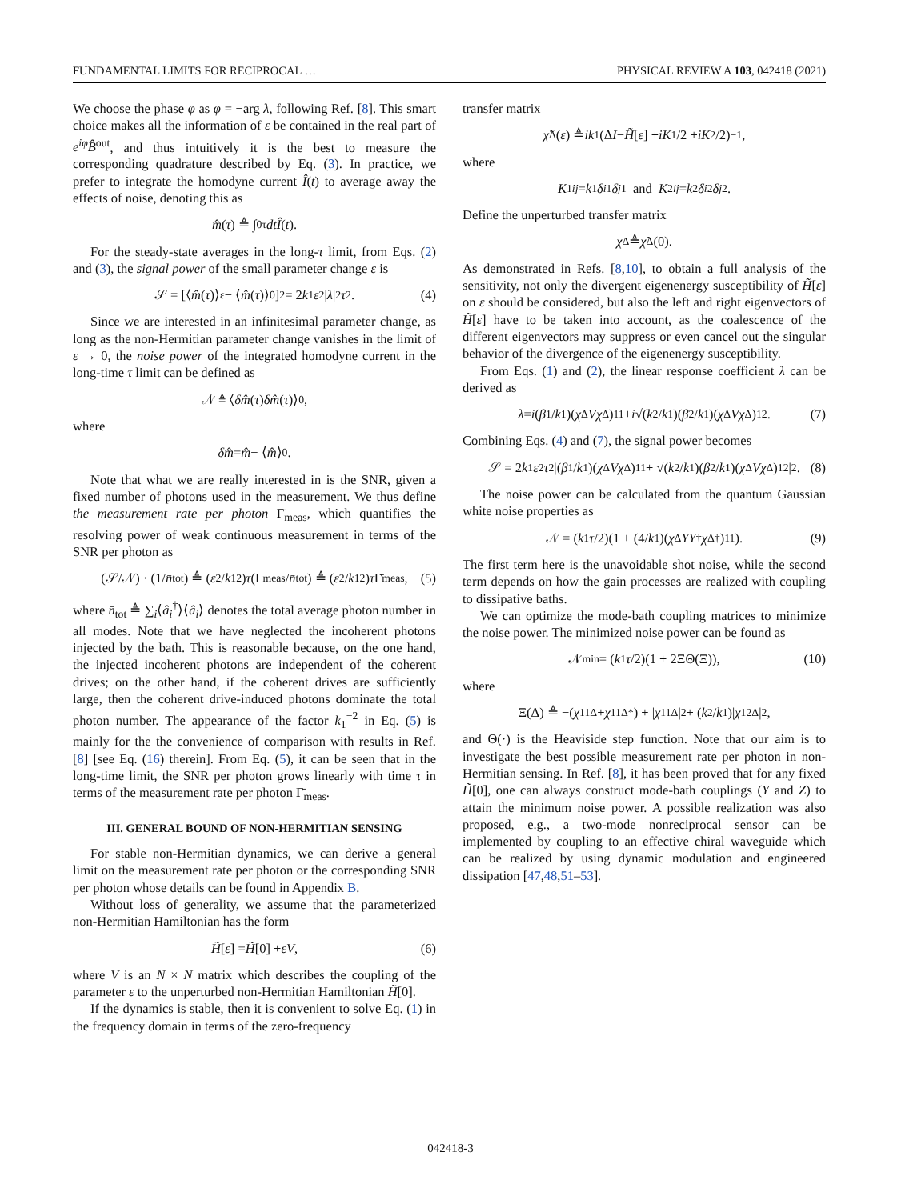FUNDAMENTAL LIMITS FOR RECIPROCAL … PHYSICAL REVIEW A 103, 042418 (2021)
We choose the phase φ as φ = −arg λ, following Ref. [8]. This smart choice makes all the information of ε be contained in the real part of e<sup>iφ</sup>B̂<sup>out</sup>, and thus intuitively it is the best to measure the corresponding quadrature described by Eq. (3). In practice, we prefer to integrate the homodyne current Î(t) to average away the effects of noise, denoting this as
m̂ (τ) ≜ ∫<sub>0</sub><sup>τ</sup> dtÎ (t).
For the steady-state averages in the long-τ limit, from Eqs. (2) and (3), the signal power of the small parameter change ε is
𝒮 = [⟨ m̂ (τ)⟩<sub>ε</sub> − ⟨ m̂ (τ)⟩<sub>0</sub>]<sup>2</sup> = 2 k<sub>1</sub> ε<sup>2</sup>| λ |<sup>2</sup> τ<sup>2</sup>. (4)
Since we are interested in an infinitesimal parameter change, as long as the non-Hermitian parameter change vanishes in the limit of ε → 0, the noise power of the integrated homodyne current in the long-time τ limit can be defined as
𝒩 ≜ ⟨ δm̂ (τ) δm̂ (τ)⟩<sub>0</sub>,
where
δm̂ = m̂ − ⟨ m̂ ⟩<sub>0</sub>.
Note that what we are really interested in is the SNR, given a fixed number of photons used in the measurement. We thus define the measurement rate per photon Γ̄<sub>meas</sub>, which quantifies the resolving power of weak continuous measurement in terms of the SNR per photon as
(𝒮/𝒩) · (1/ n̄<sub>tot</sub>) ≜ (ε<sup>2</sup>/ k<sub>1</sub><sup>2</sup>) τ (Γ<sub>meas</sub>/ n̄<sub>tot</sub>) ≜ (ε<sup>2</sup>/ k<sub>1</sub><sup>2</sup>) τ Γ̄<sub>meas</sub>, (5)
where n̄<sub>tot</sub> ≜ ∑<sub>i</sub>⟨â<sub>i</sub><sup>†</sup>⟩⟨â<sub>i</sub>⟩ denotes the total average photon number in all modes. Note that we have neglected the incoherent photons injected by the bath. This is reasonable because, on the one hand, the injected incoherent photons are independent of the coherent drives; on the other hand, if the coherent drives are sufficiently large, then the coherent drive-induced photons dominate the total photon number. The appearance of the factor k<sub>1</sub><sup>−2</sup> in Eq. (5) is mainly for the the convenience of comparison with results in Ref. [8] [see Eq. (16) therein]. From Eq. (5), it can be seen that in the long-time limit, the SNR per photon grows linearly with time τ in terms of the measurement rate per photon Γ̄<sub>meas</sub>.
III. GENERAL BOUND OF NON-HERMITIAN SENSING
For stable non-Hermitian dynamics, we can derive a general limit on the measurement rate per photon or the corresponding SNR per photon whose details can be found in Appendix B.
Without loss of generality, we assume that the parameterized non-Hermitian Hamiltonian has the form
H̃ [ε] = H̃ [0] + εV, (6)
where V is an N × N matrix which describes the coupling of the parameter ε to the unperturbed non-Hermitian Hamiltonian H̃[0].
If the dynamics is stable, then it is convenient to solve Eq. (1) in the frequency domain in terms of the zero-frequency
transfer matrix
χ̃<sup>Δ</sup>(ε) ≜ ik<sub>1</sub>(Δ I − H̃ [ε] + i K<sub>1</sub>/2 + i K<sub>2</sub>/2)<sup>−1</sup>,
where
K<sub>1ij</sub> = k<sub>1</sub> δ<sub>i1</sub> δ<sub>j1</sub> and K<sub>2ij</sub> = k<sub>2</sub> δ<sub>i2</sub> δ<sub>j2</sub>.
Define the unperturbed transfer matrix
χ<sup>Δ</sup> ≜ χ̃<sup>Δ</sup>(0).
As demonstrated in Refs. [8,10], to obtain a full analysis of the sensitivity, not only the divergent eigenenergy susceptibility of H̃[ε] on ε should be considered, but also the left and right eigenvectors of H̃[ε] have to be taken into account, as the coalescence of the different eigenvectors may suppress or even cancel out the singular behavior of the divergence of the eigenenergy susceptibility.
From Eqs. (1) and (2), the linear response coefficient λ can be derived as
λ = i (β<sub>1</sub>/ k<sub>1</sub>)(χ<sup>Δ</sup> Vχ<sup>Δ</sup>)<sub>11</sub> + i √(k<sub>2</sub>/ k<sub>1</sub>)(β<sub>2</sub>/ k<sub>1</sub>)(χ<sup>Δ</sup> Vχ<sup>Δ</sup>)<sub>12</sub>. (7)
Combining Eqs. (4) and (7), the signal power becomes
𝒮 = 2 k<sub>1</sub> ε<sup>2</sup> τ<sup>2</sup>|(β<sub>1</sub>/ k<sub>1</sub>)(χ<sup>Δ</sup> Vχ<sup>Δ</sup>)<sub>11</sub> + √(k<sub>2</sub>/ k<sub>1</sub>)(β<sub>2</sub>/ k<sub>1</sub>)(χ<sup>Δ</sup> Vχ<sup>Δ</sup>)<sub>12</sub>|<sup>2</sup>. (8)
The noise power can be calculated from the quantum Gaussian white noise properties as
𝒩 = (k<sub>1</sub> τ /2)(1 + (4/ k<sub>1</sub>)(χ<sup>Δ</sup> YY<sup>†</sup> χ<sup>Δ†</sup>)<sub>11</sub>). (9)
The first term here is the unavoidable shot noise, while the second term depends on how the gain processes are realized with coupling to dissipative baths.
We can optimize the mode-bath coupling matrices to minimize the noise power. The minimized noise power can be found as
𝒩<sub>min</sub> = (k<sub>1</sub> τ /2)(1 + 2ΞΘ(Ξ)), (10)
where
Ξ(Δ) ≜ −(χ<sub>11</sub><sup>Δ</sup> + χ<sub>11</sub><sup>Δ*</sup>) + | χ<sub>11</sub><sup>Δ</sup>|<sup>2</sup> + (k<sub>2</sub>/ k<sub>1</sub>)| χ<sub>12</sub><sup>Δ</sup>|<sup>2</sup>,
and Θ(·) is the Heaviside step function. Note that our aim is to investigate the best possible measurement rate per photon in non-Hermitian sensing. In Ref. [8], it has been proved that for any fixed H̃[0], one can always construct mode-bath couplings (Y and Z) to attain the minimum noise power. A possible realization was also proposed, e.g., a two-mode nonreciprocal sensor can be implemented by coupling to an effective chiral waveguide which can be realized by using dynamic modulation and engineered dissipation [47,48,51–53].
042418-3